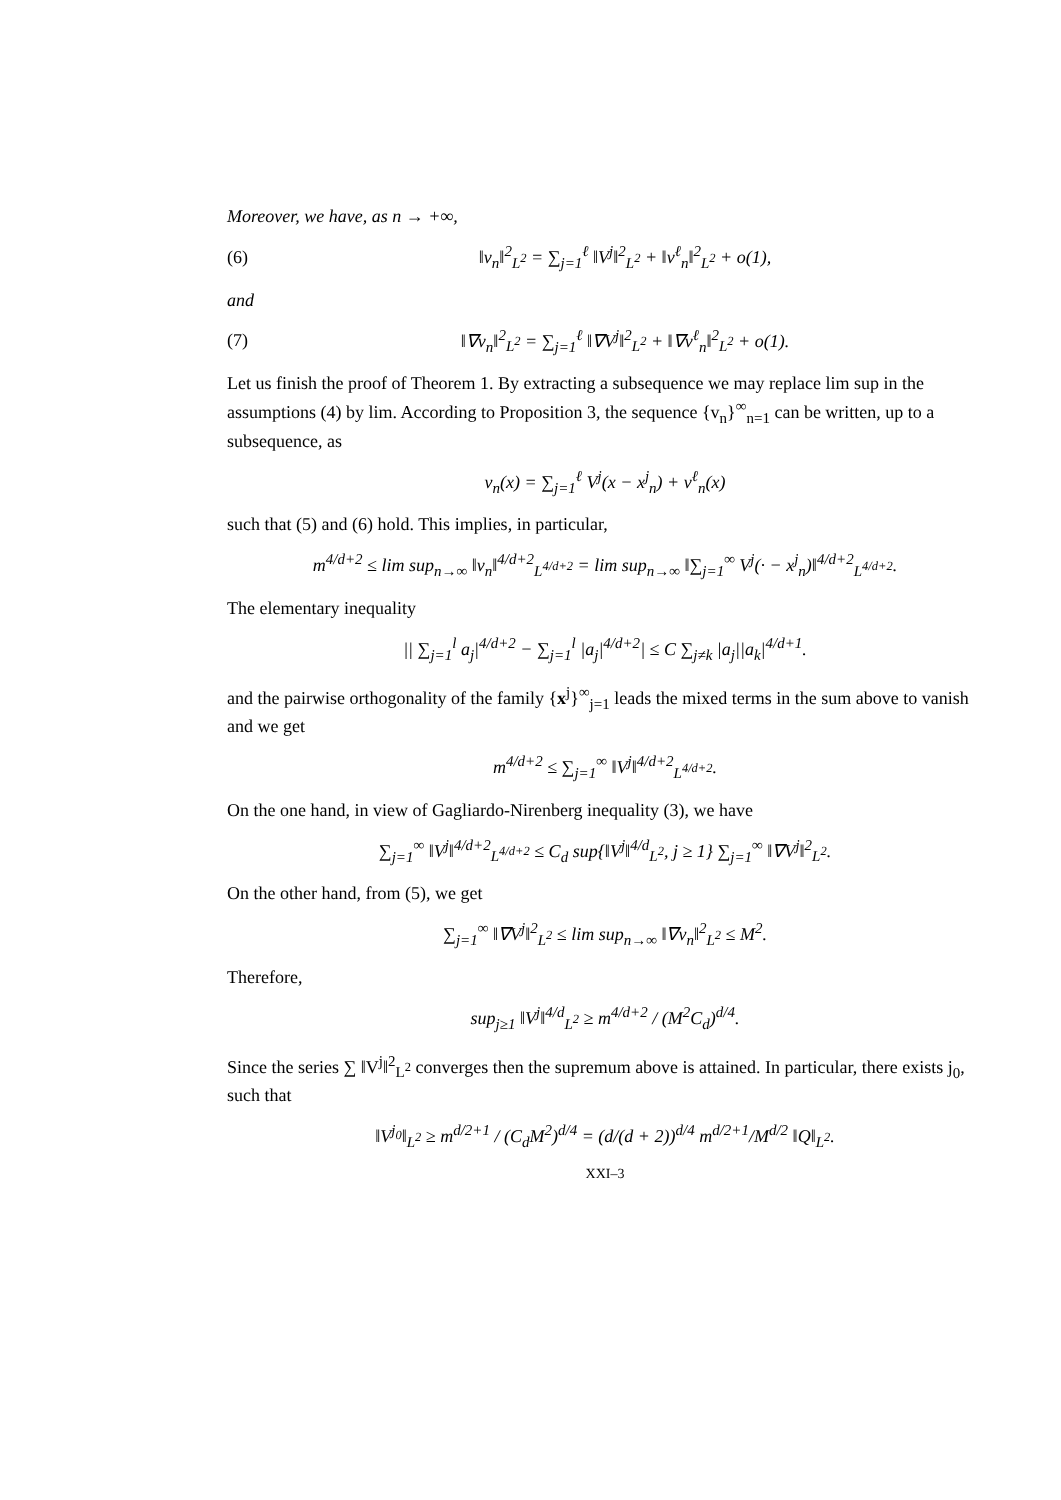Moreover, we have, as n → +∞,
(6) ‖v<sub>n</sub>‖<sup>2</sup><sub>L<sup>2</sup></sub> = ∑<sub>j=1</sub><sup>ℓ</sup> ‖V<sup>j</sup>‖<sup>2</sup><sub>L<sup>2</sup></sub> + ‖v<sup>ℓ</sup><sub>n</sub>‖<sup>2</sup><sub>L<sup>2</sup></sub> + o(1),
and
(7) ‖∇v<sub>n</sub>‖<sup>2</sup><sub>L<sup>2</sup></sub> = ∑<sub>j=1</sub><sup>ℓ</sup> ‖∇V<sup>j</sup>‖<sup>2</sup><sub>L<sup>2</sup></sub> + ‖∇v<sup>ℓ</sup><sub>n</sub>‖<sup>2</sup><sub>L<sup>2</sup></sub> + o(1).
Let us finish the proof of Theorem 1. By extracting a subsequence we may replace lim sup in the assumptions (4) by lim. According to Proposition 3, the sequence {v<sub>n</sub>}<sup>∞</sup><sub>n=1</sub> can be written, up to a subsequence, as
v<sub>n</sub>(x) = ∑<sub>j=1</sub><sup>ℓ</sup> V<sup>j</sup>(x − x<sup>j</sup><sub>n</sub>) + v<sup>ℓ</sup><sub>n</sub>(x)
such that (5) and (6) hold. This implies, in particular,
m<sup>4/d+2</sup> ≤ lim sup<sub>n→∞</sub> ‖v<sub>n</sub>‖<sup>4/d+2</sup><sub>L<sup>4/d+2</sup></sub> = lim sup<sub>n→∞</sub> ‖∑<sub>j=1</sub><sup>∞</sup> V<sup>j</sup>(· − x<sup>j</sup><sub>n</sub>)‖<sup>4/d+2</sup><sub>L<sup>4/d+2</sup></sub>.
The elementary inequality
|| ∑<sub>j=1</sub><sup>l</sup> a<sub>j</sub>|<sup>4/d+2</sup> − ∑<sub>j=1</sub><sup>l</sup> |a<sub>j</sub>|<sup>4/d+2</sup>| ≤ C ∑<sub>j≠k</sub> |a<sub>j</sub>||a<sub>k</sub>|<sup>4/d+1</sup>.
and the pairwise orthogonality of the family {x<sup>j</sup>}<sup>∞</sup><sub>j=1</sub> leads the mixed terms in the sum above to vanish and we get
m<sup>4/d+2</sup> ≤ ∑<sub>j=1</sub><sup>∞</sup> ‖V<sup>j</sup>‖<sup>4/d+2</sup><sub>L<sup>4/d+2</sup></sub>.
On the one hand, in view of Gagliardo-Nirenberg inequality (3), we have
∑<sub>j=1</sub><sup>∞</sup> ‖V<sup>j</sup>‖<sup>4/d+2</sup><sub>L<sup>4/d+2</sup></sub> ≤ C<sub>d</sub> sup{‖V<sup>j</sup>‖<sup>4/d</sup><sub>L<sup>2</sup></sub>, j ≥ 1} ∑<sub>j=1</sub><sup>∞</sup> ‖∇V<sup>j</sup>‖<sup>2</sup><sub>L<sup>2</sup></sub>.
On the other hand, from (5), we get
∑<sub>j=1</sub><sup>∞</sup> ‖∇V<sup>j</sup>‖<sup>2</sup><sub>L<sup>2</sup></sub> ≤ lim sup<sub>n→∞</sub> ‖∇v<sub>n</sub>‖<sup>2</sup><sub>L<sup>2</sup></sub> ≤ M<sup>2</sup>.
Therefore,
sup<sub>j≥1</sub> ‖V<sup>j</sup>‖<sup>4/d</sup><sub>L<sup>2</sup></sub> ≥ m<sup>4/d+2</sup> / (M<sup>2</sup>C<sub>d</sub>)<sup>d/4</sup>.
Since the series ∑ ‖V<sup>j</sup>‖<sup>2</sup><sub>L<sup>2</sup></sub> converges then the supremum above is attained. In particular, there exists j<sub>0</sub>, such that
‖V<sup>j<sub>0</sub></sup>‖<sub>L<sup>2</sup></sub> ≥ m<sup>d/2+1</sup> / (C<sub>d</sub>M<sup>2</sup>)<sup>d/4</sup> = (d/(d + 2))<sup>d/4</sup> m<sup>d/2+1</sup>/M<sup>d/2</sup> ‖Q‖<sub>L<sup>2</sup></sub>.
XXI–3